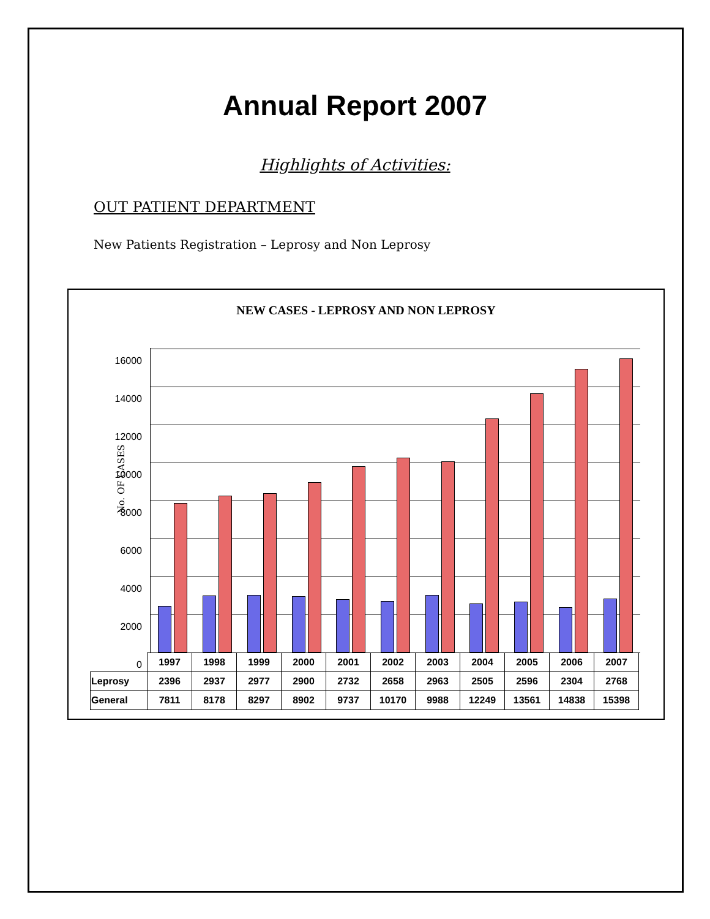Annual Report 2007
Highlights of Activities:
OUT PATIENT DEPARTMENT
New Patients Registration – Leprosy and Non Leprosy
NEW CASES - LEPROSY AND NON LEPROSY
No. OF CASES
16000
14000
12000
10000
8000
6000
4000
2000
0
| | 1997 | 1998 | 1999 | 2000 | 2001 | 2002 | 2003 | 2004 | 2005 | 2006 | 2007 |
| Leprosy | 2396 | 2937 | 2977 | 2900 | 2732 | 2658 | 2963 | 2505 | 2596 | 2304 | 2768 |
| General | 7811 | 8178 | 8297 | 8902 | 9737 | 10170 | 9988 | 12249 | 13561 | 14838 | 15398 |